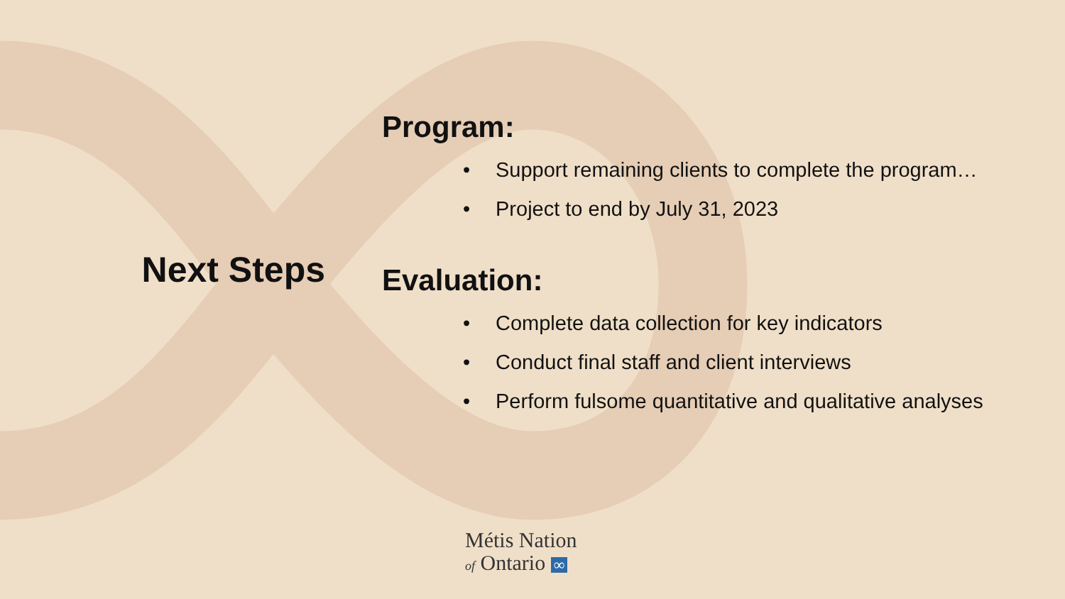Next Steps
Program:
• Support remaining clients to complete the program…
• Project to end by July 31, 2023
Evaluation:
• Complete data collection for key indicators
• Conduct final staff and client interviews
• Perform fulsome quantitative and qualitative analyses
Métis Nation
of Ontario ∞